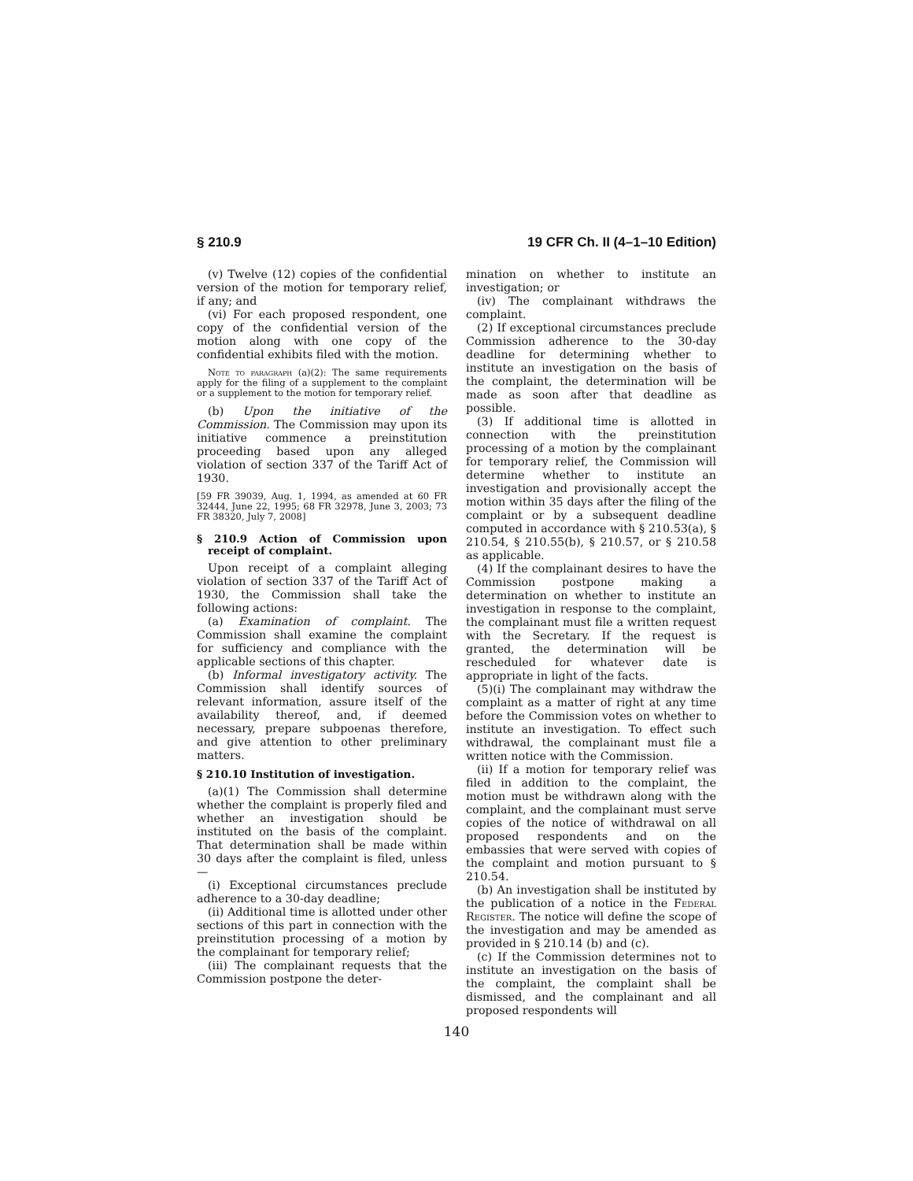§ 210.9 19 CFR Ch. II (4–1–10 Edition)
(v) Twelve (12) copies of the confidential version of the motion for temporary relief, if any; and
(vi) For each proposed respondent, one copy of the confidential version of the motion along with one copy of the confidential exhibits filed with the motion.
Note to paragraph (a)(2): The same requirements apply for the filing of a supplement to the complaint or a supplement to the motion for temporary relief.
(b) Upon the initiative of the Commission. The Commission may upon its initiative commence a preinstitution proceeding based upon any alleged violation of section 337 of the Tariff Act of 1930.
[59 FR 39039, Aug. 1, 1994, as amended at 60 FR 32444, June 22, 1995; 68 FR 32978, June 3, 2003; 73 FR 38320, July 7, 2008]
§ 210.9 Action of Commission upon receipt of complaint.
Upon receipt of a complaint alleging violation of section 337 of the Tariff Act of 1930, the Commission shall take the following actions:
(a) Examination of complaint. The Commission shall examine the complaint for sufficiency and compliance with the applicable sections of this chapter.
(b) Informal investigatory activity. The Commission shall identify sources of relevant information, assure itself of the availability thereof, and, if deemed necessary, prepare subpoenas therefore, and give attention to other preliminary matters.
§ 210.10 Institution of investigation.
(a)(1) The Commission shall determine whether the complaint is properly filed and whether an investigation should be instituted on the basis of the complaint. That determination shall be made within 30 days after the complaint is filed, unless—
(i) Exceptional circumstances preclude adherence to a 30-day deadline;
(ii) Additional time is allotted under other sections of this part in connection with the preinstitution processing of a motion by the complainant for temporary relief;
(iii) The complainant requests that the Commission postpone the deter-
mination on whether to institute an investigation; or
(iv) The complainant withdraws the complaint.
(2) If exceptional circumstances preclude Commission adherence to the 30-day deadline for determining whether to institute an investigation on the basis of the complaint, the determination will be made as soon after that deadline as possible.
(3) If additional time is allotted in connection with the preinstitution processing of a motion by the complainant for temporary relief, the Commission will determine whether to institute an investigation and provisionally accept the motion within 35 days after the filing of the complaint or by a subsequent deadline computed in accordance with § 210.53(a), § 210.54, § 210.55(b), § 210.57, or § 210.58 as applicable.
(4) If the complainant desires to have the Commission postpone making a determination on whether to institute an investigation in response to the complaint, the complainant must file a written request with the Secretary. If the request is granted, the determination will be rescheduled for whatever date is appropriate in light of the facts.
(5)(i) The complainant may withdraw the complaint as a matter of right at any time before the Commission votes on whether to institute an investigation. To effect such withdrawal, the complainant must file a written notice with the Commission.
(ii) If a motion for temporary relief was filed in addition to the complaint, the motion must be withdrawn along with the complaint, and the complainant must serve copies of the notice of withdrawal on all proposed respondents and on the embassies that were served with copies of the complaint and motion pursuant to § 210.54.
(b) An investigation shall be instituted by the publication of a notice in the Federal Register. The notice will define the scope of the investigation and may be amended as provided in § 210.14 (b) and (c).
(c) If the Commission determines not to institute an investigation on the basis of the complaint, the complaint shall be dismissed, and the complainant and all proposed respondents will
140